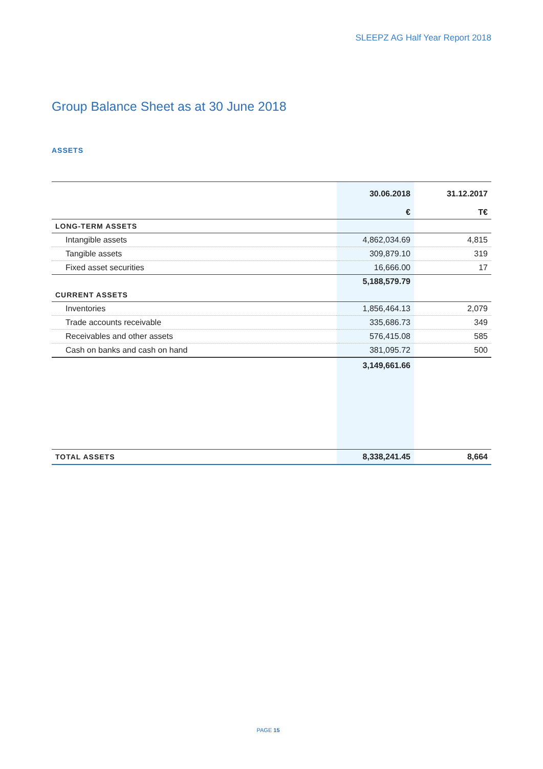SLEEPZ AG Half Year Report 2018
Group Balance Sheet as at 30 June 2018
ASSETS
| | 30.06.2018 | 31.12.2017 |
| --- | --- | --- |
| | € | T€ |
| LONG-TERM ASSETS | | |
| Intangible assets | 4,862,034.69 | 4,815 |
| Tangible assets | 309,879.10 | 319 |
| Fixed asset securities | 16,666.00 | 17 |
| | 5,188,579.79 | |
| CURRENT ASSETS | | |
| Inventories | 1,856,464.13 | 2,079 |
| Trade accounts receivable | 335,686.73 | 349 |
| Receivables and other assets | 576,415.08 | 585 |
| Cash on banks and cash on hand | 381,095.72 | 500 |
| | 3,149,661.66 | |
| TOTAL ASSETS | 8,338,241.45 | 8,664 |
PAGE 15